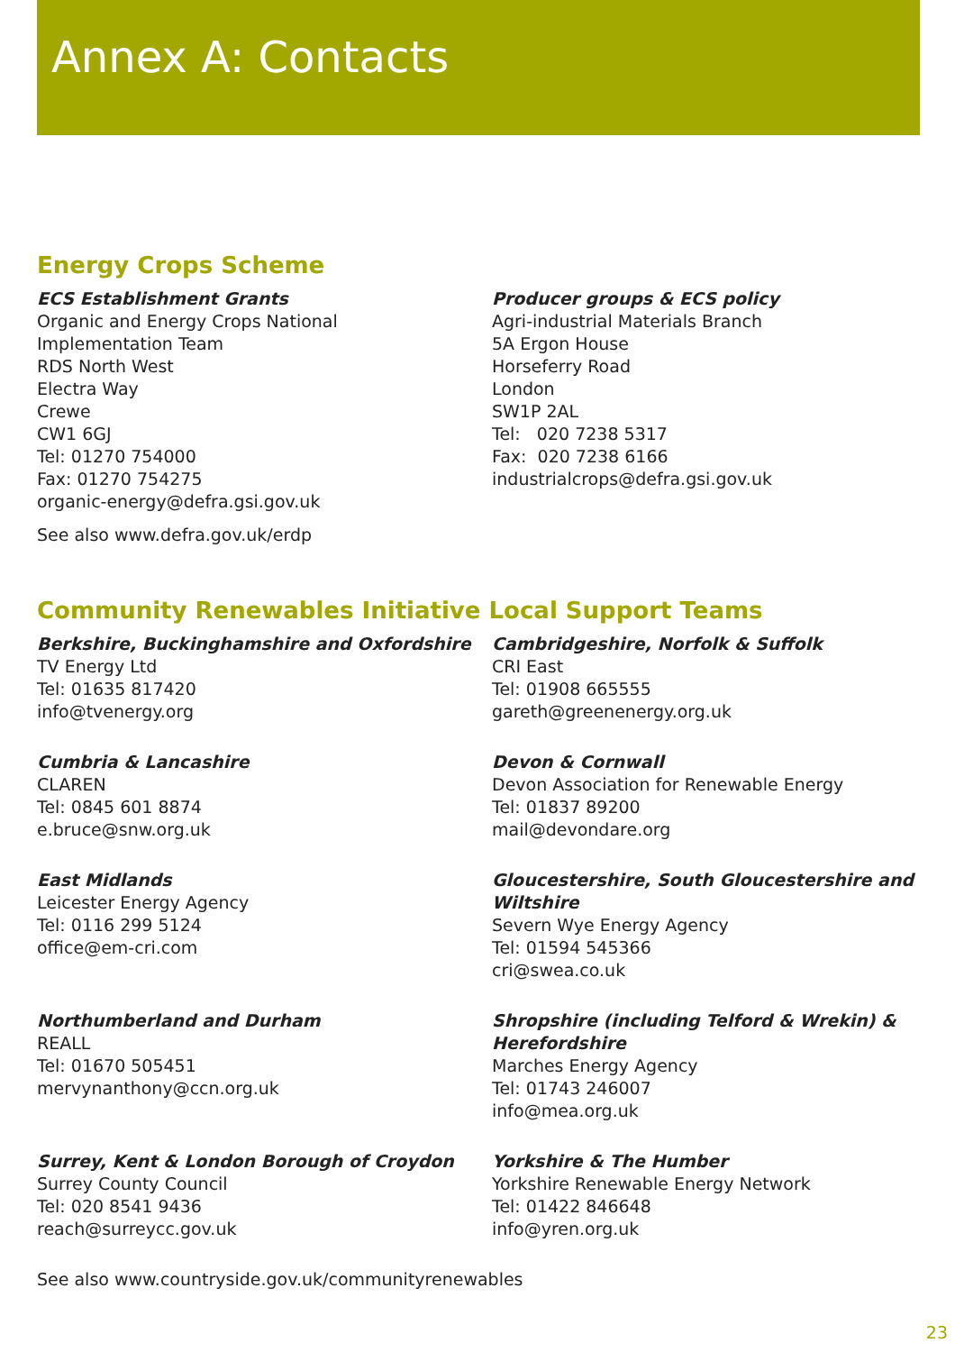Annex A: Contacts
Energy Crops Scheme
ECS Establishment Grants
Organic and Energy Crops National
Implementation Team
RDS North West
Electra Way
Crewe
CW1 6GJ
Tel: 01270 754000
Fax: 01270 754275
organic-energy@defra.gsi.gov.uk
See also www.defra.gov.uk/erdp
Producer groups & ECS policy
Agri-industrial Materials Branch
5A Ergon House
Horseferry Road
London
SW1P 2AL
Tel: 020 7238 5317
Fax: 020 7238 6166
industrialcrops@defra.gsi.gov.uk
Community Renewables Initiative Local Support Teams
Berkshire, Buckinghamshire and Oxfordshire
TV Energy Ltd
Tel: 01635 817420
info@tvenergy.org
Cambridgeshire, Norfolk & Suffolk
CRI East
Tel: 01908 665555
gareth@greenenergy.org.uk
Cumbria & Lancashire
CLAREN
Tel: 0845 601 8874
e.bruce@snw.org.uk
Devon & Cornwall
Devon Association for Renewable Energy
Tel: 01837 89200
mail@devondare.org
East Midlands
Leicester Energy Agency
Tel: 0116 299 5124
office@em-cri.com
Gloucestershire, South Gloucestershire and Wiltshire
Severn Wye Energy Agency
Tel: 01594 545366
cri@swea.co.uk
Northumberland and Durham
REALL
Tel: 01670 505451
mervynanthony@ccn.org.uk
Shropshire (including Telford & Wrekin) & Herefordshire
Marches Energy Agency
Tel: 01743 246007
info@mea.org.uk
Surrey, Kent & London Borough of Croydon
Surrey County Council
Tel: 020 8541 9436
reach@surreycc.gov.uk
Yorkshire & The Humber
Yorkshire Renewable Energy Network
Tel: 01422 846648
info@yren.org.uk
See also www.countryside.gov.uk/communityrenewables
23